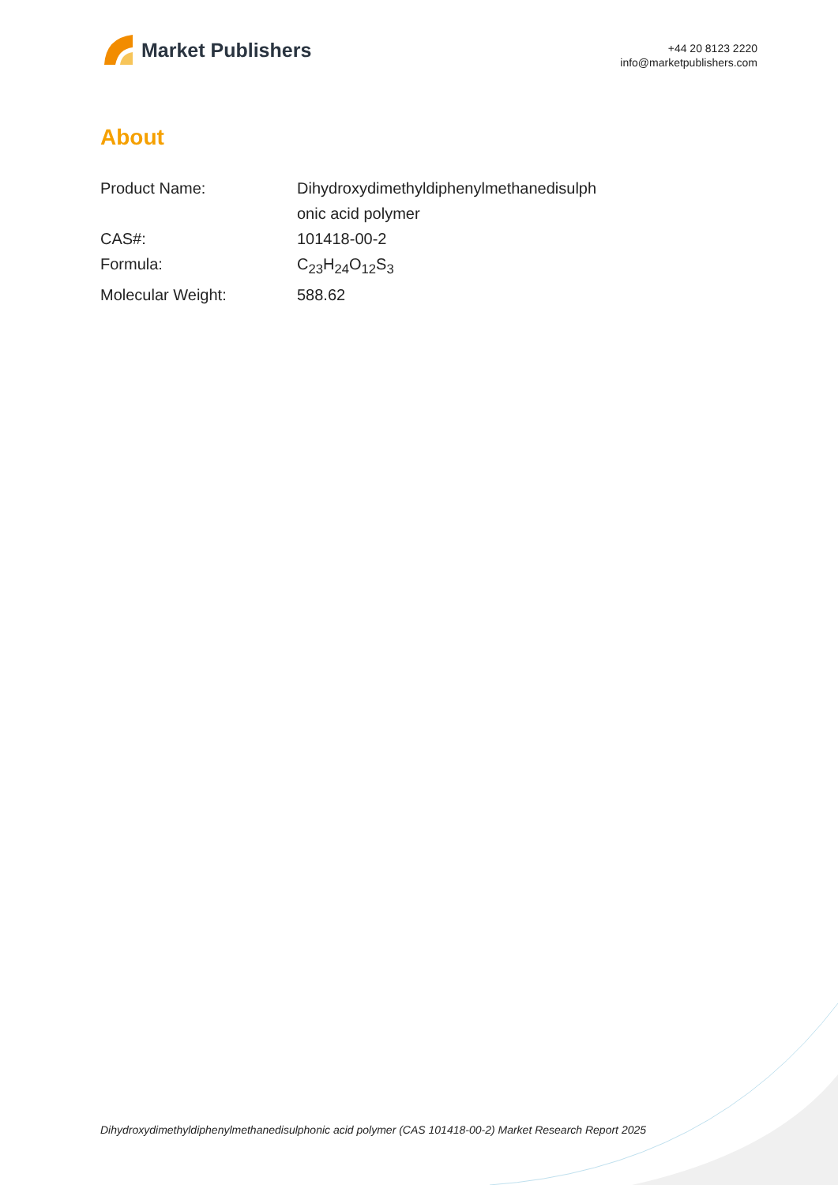Market Publishers
+44 20 8123 2220
info@marketpublishers.com
About
| Product Name: | Dihydroxydimethyldiphenylmethanedisulph onic acid polymer |
| CAS#: | 101418-00-2 |
| Formula: | C<sub>23</sub>H<sub>24</sub>O<sub>12</sub>S<sub>3</sub> |
| Molecular Weight: | 588.62 |
Dihydroxydimethyldiphenylmethanedisulphonic acid polymer (CAS 101418-00-2) Market Research Report 2025